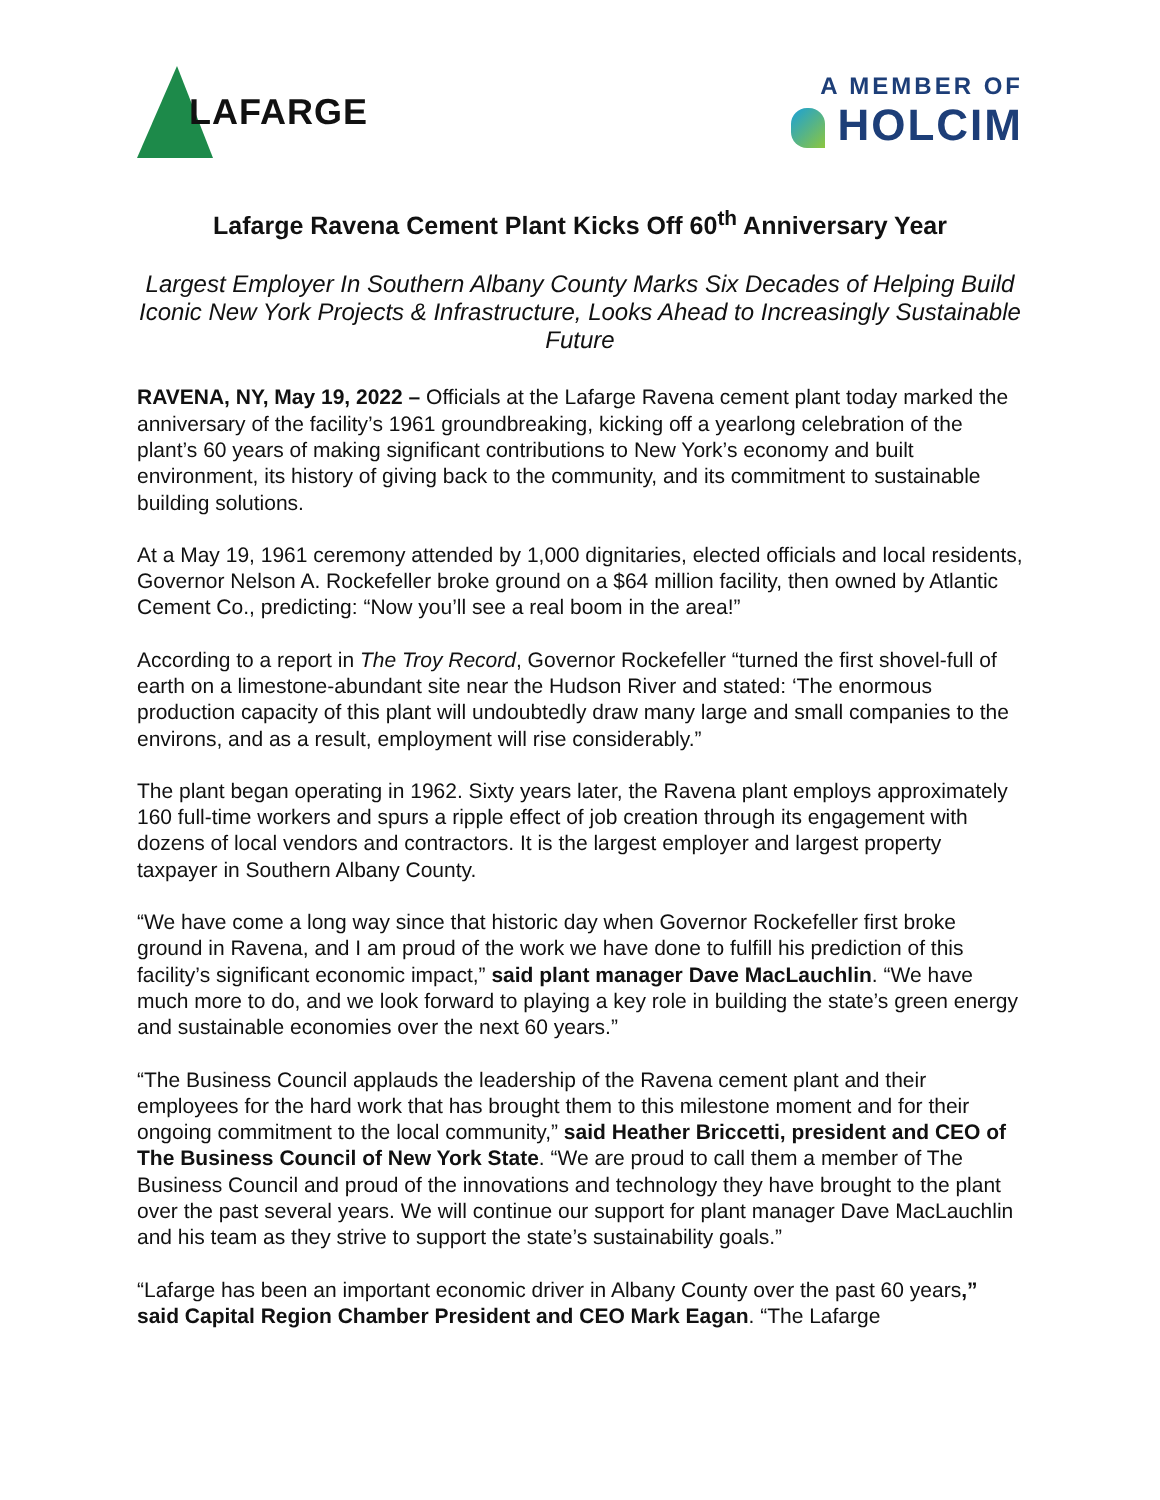LAFARGE
A MEMBER OF
HOLCIM
Lafarge Ravena Cement Plant Kicks Off 60<sup>th</sup> Anniversary Year
Largest Employer In Southern Albany County Marks Six Decades of Helping Build Iconic New York Projects & Infrastructure, Looks Ahead to Increasingly Sustainable Future
RAVENA, NY, May 19, 2022 – Officials at the Lafarge Ravena cement plant today marked the anniversary of the facility’s 1961 groundbreaking, kicking off a yearlong celebration of the plant’s 60 years of making significant contributions to New York’s economy and built environment, its history of giving back to the community, and its commitment to sustainable building solutions.
At a May 19, 1961 ceremony attended by 1,000 dignitaries, elected officials and local residents, Governor Nelson A. Rockefeller broke ground on a $64 million facility, then owned by Atlantic Cement Co., predicting: “Now you’ll see a real boom in the area!”
According to a report in The Troy Record, Governor Rockefeller “turned the first shovel-full of earth on a limestone-abundant site near the Hudson River and stated: ‘The enormous production capacity of this plant will undoubtedly draw many large and small companies to the environs, and as a result, employment will rise considerably.”
The plant began operating in 1962. Sixty years later, the Ravena plant employs approximately 160 full-time workers and spurs a ripple effect of job creation through its engagement with dozens of local vendors and contractors. It is the largest employer and largest property taxpayer in Southern Albany County.
“We have come a long way since that historic day when Governor Rockefeller first broke ground in Ravena, and I am proud of the work we have done to fulfill his prediction of this facility’s significant economic impact,” said plant manager Dave MacLauchlin. “We have much more to do, and we look forward to playing a key role in building the state’s green energy and sustainable economies over the next 60 years.”
“The Business Council applauds the leadership of the Ravena cement plant and their employees for the hard work that has brought them to this milestone moment and for their ongoing commitment to the local community,” said Heather Briccetti, president and CEO of The Business Council of New York State. “We are proud to call them a member of The Business Council and proud of the innovations and technology they have brought to the plant over the past several years. We will continue our support for plant manager Dave MacLauchlin and his team as they strive to support the state’s sustainability goals.”
“Lafarge has been an important economic driver in Albany County over the past 60 years,” said Capital Region Chamber President and CEO Mark Eagan. “The Lafarge